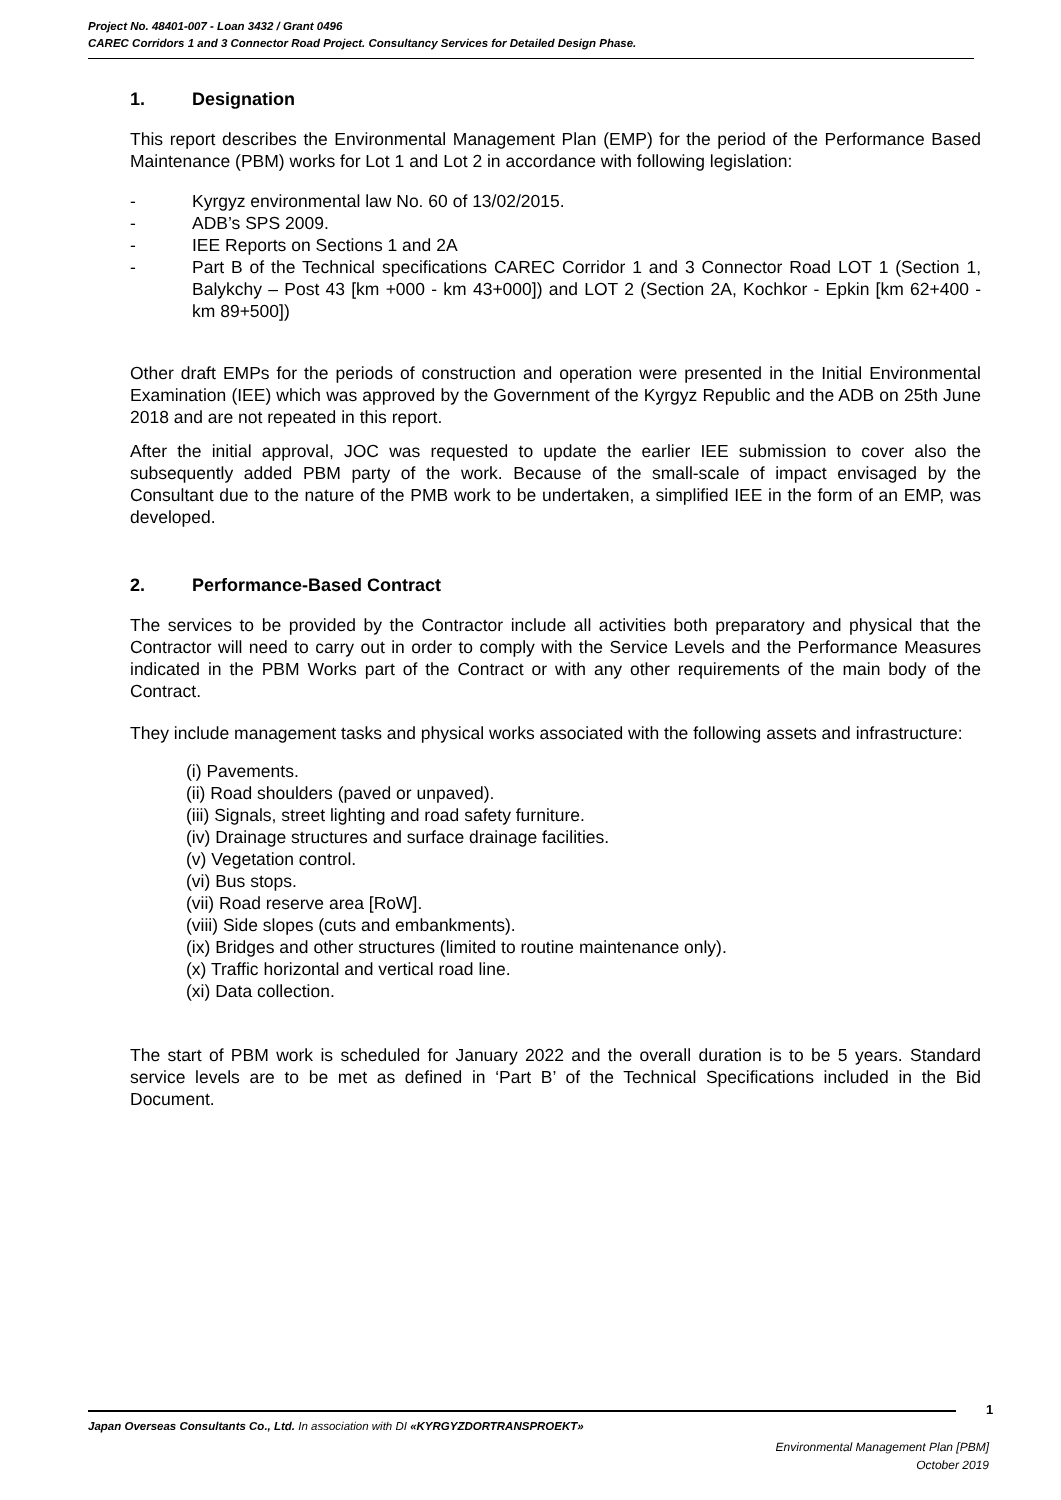Project No. 48401-007 - Loan 3432 / Grant 0496
CAREC Corridors 1 and 3 Connector Road Project. Consultancy Services for Detailed Design Phase.
1. Designation
This report describes the Environmental Management Plan (EMP) for the period of the Performance Based Maintenance (PBM) works for Lot 1 and Lot 2 in accordance with following legislation:
- Kyrgyz environmental law No. 60 of 13/02/2015.
- ADB’s SPS 2009.
- IEE Reports on Sections 1 and 2A
- Part B of the Technical specifications CAREC Corridor 1 and 3 Connector Road LOT 1 (Section 1, Balykchy – Post 43 [km +000 - km 43+000]) and LOT 2 (Section 2A, Kochkor - Epkin [km 62+400 - km 89+500])
Other draft EMPs for the periods of construction and operation were presented in the Initial Environmental Examination (IEE) which was approved by the Government of the Kyrgyz Republic and the ADB on 25th June 2018 and are not repeated in this report.
After the initial approval, JOC was requested to update the earlier IEE submission to cover also the subsequently added PBM party of the work. Because of the small-scale of impact envisaged by the Consultant due to the nature of the PMB work to be undertaken, a simplified IEE in the form of an EMP, was developed.
2. Performance-Based Contract
The services to be provided by the Contractor include all activities both preparatory and physical that the Contractor will need to carry out in order to comply with the Service Levels and the Performance Measures indicated in the PBM Works part of the Contract or with any other requirements of the main body of the Contract.
They include management tasks and physical works associated with the following assets and infrastructure:
(i) Pavements.
(ii) Road shoulders (paved or unpaved).
(iii) Signals, street lighting and road safety furniture.
(iv) Drainage structures and surface drainage facilities.
(v) Vegetation control.
(vi) Bus stops.
(vii) Road reserve area [RoW].
(viii) Side slopes (cuts and embankments).
(ix) Bridges and other structures (limited to routine maintenance only).
(x) Traffic horizontal and vertical road line.
(xi) Data collection.
The start of PBM work is scheduled for January 2022 and the overall duration is to be 5 years. Standard service levels are to be met as defined in ‘Part B’ of the Technical Specifications included in the Bid Document.
1
Japan Overseas Consultants Co., Ltd. In association with DI «KYRGYZDORTRANSPROEKT»
Environmental Management Plan [PBM]
October 2019